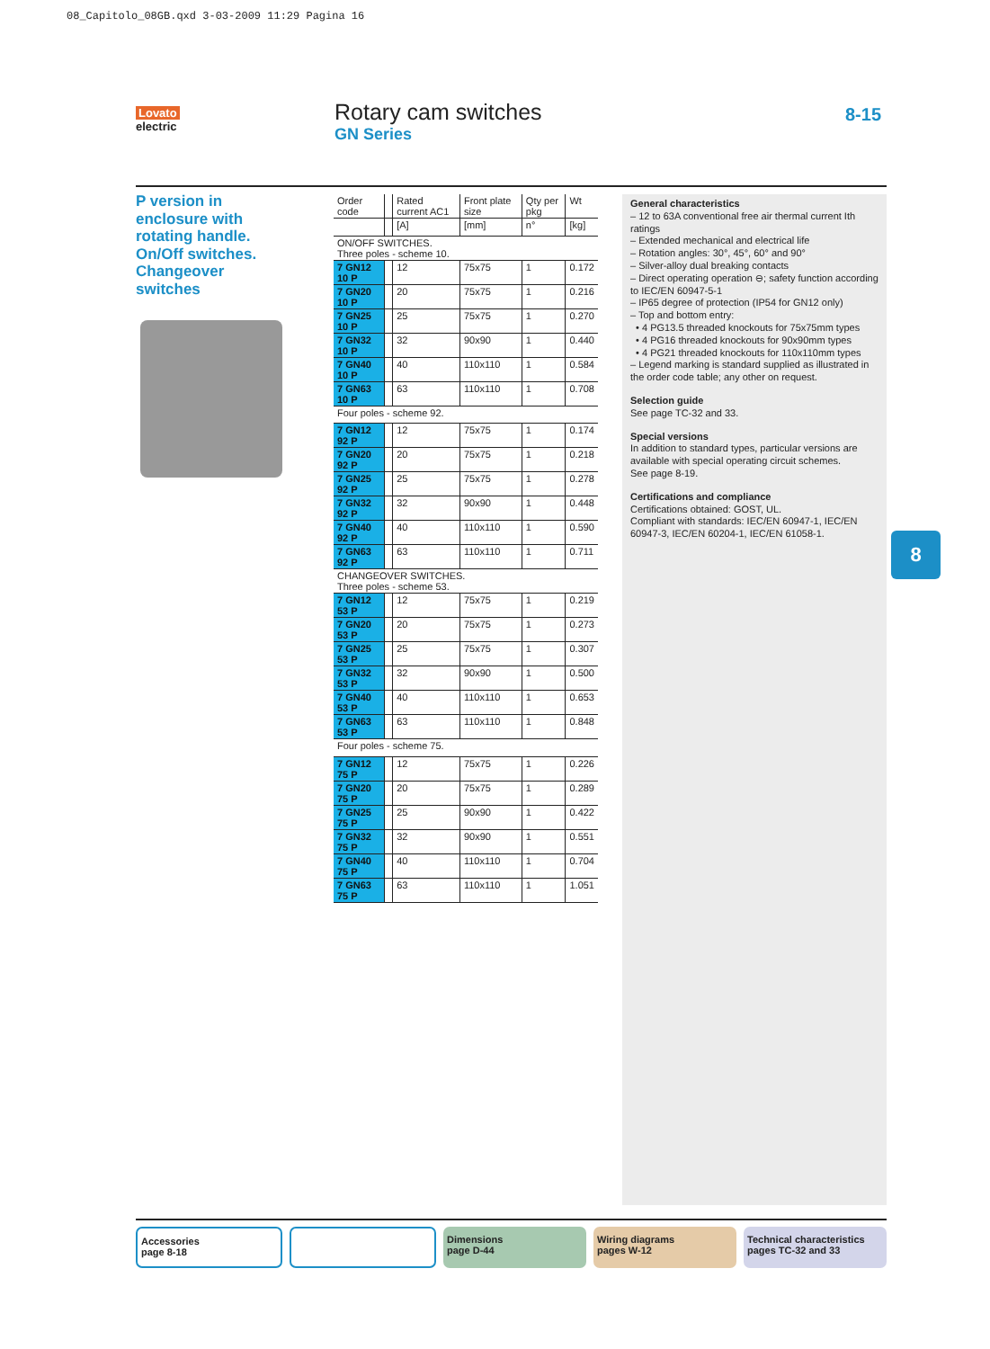08_Capitolo_08GB.qxd 3-03-2009 11:29 Pagina 16
Lovato
electric
Rotary cam switches
GN Series
8-15
P version in enclosure with rotating handle. On/Off switches. Changeover switches
| Order code | | Rated current AC1 | Front plate size | Qty per pkg | Wt |
| --- | --- | --- | --- | --- | --- |
| | | [A] | [mm] | n° | [kg] |
| ON/OFF SWITCHES. Three poles - scheme 10. | | | | | |
| 7 GN12 10 P | | 12 | 75x75 | 1 | 0.172 |
| 7 GN20 10 P | | 20 | 75x75 | 1 | 0.216 |
| 7 GN25 10 P | | 25 | 75x75 | 1 | 0.270 |
| 7 GN32 10 P | | 32 | 90x90 | 1 | 0.440 |
| 7 GN40 10 P | | 40 | 110x110 | 1 | 0.584 |
| 7 GN63 10 P | | 63 | 110x110 | 1 | 0.708 |
| Four poles - scheme 92. | | | | | |
| 7 GN12 92 P | | 12 | 75x75 | 1 | 0.174 |
| 7 GN20 92 P | | 20 | 75x75 | 1 | 0.218 |
| 7 GN25 92 P | | 25 | 75x75 | 1 | 0.278 |
| 7 GN32 92 P | | 32 | 90x90 | 1 | 0.448 |
| 7 GN40 92 P | | 40 | 110x110 | 1 | 0.590 |
| 7 GN63 92 P | | 63 | 110x110 | 1 | 0.711 |
| CHANGEOVER SWITCHES. Three poles - scheme 53. | | | | | |
| 7 GN12 53 P | | 12 | 75x75 | 1 | 0.219 |
| 7 GN20 53 P | | 20 | 75x75 | 1 | 0.273 |
| 7 GN25 53 P | | 25 | 75x75 | 1 | 0.307 |
| 7 GN32 53 P | | 32 | 90x90 | 1 | 0.500 |
| 7 GN40 53 P | | 40 | 110x110 | 1 | 0.653 |
| 7 GN63 53 P | | 63 | 110x110 | 1 | 0.848 |
| Four poles - scheme 75. | | | | | |
| 7 GN12 75 P | | 12 | 75x75 | 1 | 0.226 |
| 7 GN20 75 P | | 20 | 75x75 | 1 | 0.289 |
| 7 GN25 75 P | | 25 | 90x90 | 1 | 0.422 |
| 7 GN32 75 P | | 32 | 90x90 | 1 | 0.551 |
| 7 GN40 75 P | | 40 | 110x110 | 1 | 0.704 |
| 7 GN63 75 P | | 63 | 110x110 | 1 | 1.051 |
General characteristics
– 12 to 63A conventional free air thermal current Ith ratings
– Extended mechanical and electrical life
– Rotation angles: 30°, 45°, 60° and 90°
– Silver-alloy dual breaking contacts
– Direct operating operation ⊖; safety function according to IEC/EN 60947-5-1
– IP65 degree of protection (IP54 for GN12 only)
– Top and bottom entry:
• 4 PG13.5 threaded knockouts for 75x75mm types
• 4 PG16 threaded knockouts for 90x90mm types
• 4 PG21 threaded knockouts for 110x110mm types
– Legend marking is standard supplied as illustrated in the order code table; any other on request.
Selection guide
See page TC-32 and 33.
Special versions
In addition to standard types, particular versions are available with special operating circuit schemes.
See page 8-19.
Certifications and compliance
Certifications obtained: GOST, UL.
Compliant with standards: IEC/EN 60947-1, IEC/EN 60947-3, IEC/EN 60204-1, IEC/EN 61058-1.
8
Accessories
page 8-18
Dimensions
page D-44
Wiring diagrams
pages W-12
Technical characteristics
pages TC-32 and 33